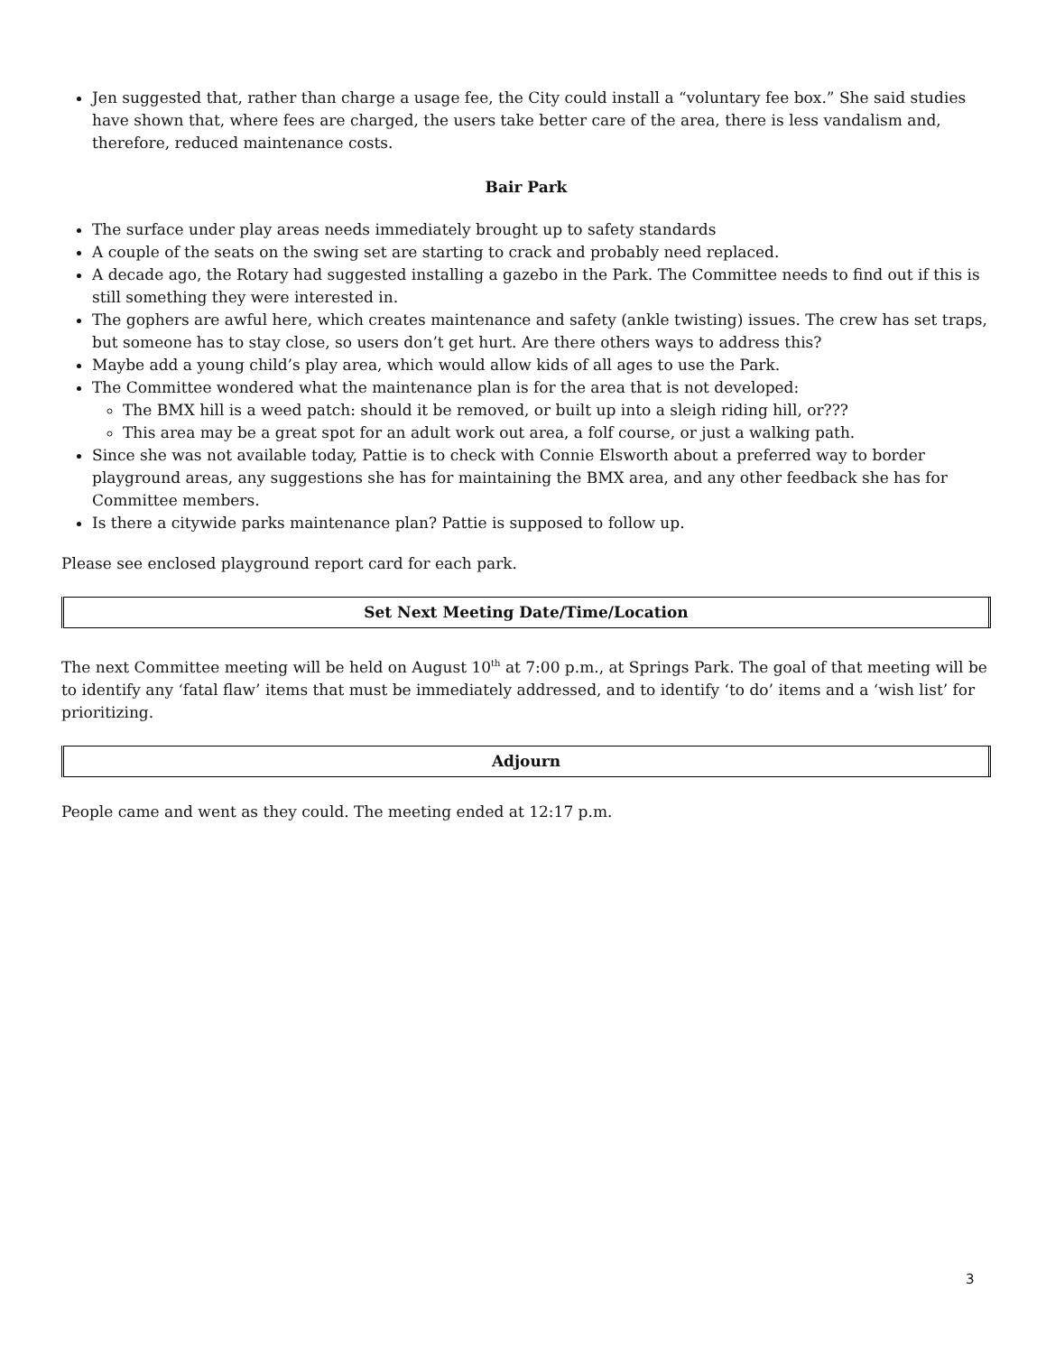Jen suggested that, rather than charge a usage fee, the City could install a “voluntary fee box.” She said studies have shown that, where fees are charged, the users take better care of the area, there is less vandalism and, therefore, reduced maintenance costs.
Bair Park
The surface under play areas needs immediately brought up to safety standards
A couple of the seats on the swing set are starting to crack and probably need replaced.
A decade ago, the Rotary had suggested installing a gazebo in the Park. The Committee needs to find out if this is still something they were interested in.
The gophers are awful here, which creates maintenance and safety (ankle twisting) issues. The crew has set traps, but someone has to stay close, so users don’t get hurt. Are there others ways to address this?
Maybe add a young child’s play area, which would allow kids of all ages to use the Park.
The Committee wondered what the maintenance plan is for the area that is not developed:
The BMX hill is a weed patch: should it be removed, or built up into a sleigh riding hill, or???
This area may be a great spot for an adult work out area, a folf course, or just a walking path.
Since she was not available today, Pattie is to check with Connie Elsworth about a preferred way to border playground areas, any suggestions she has for maintaining the BMX area, and any other feedback she has for Committee members.
Is there a citywide parks maintenance plan? Pattie is supposed to follow up.
Please see enclosed playground report card for each park.
Set Next Meeting Date/Time/Location
The next Committee meeting will be held on August 10<sup>th</sup> at 7:00 p.m., at Springs Park. The goal of that meeting will be to identify any ‘fatal flaw’ items that must be immediately addressed, and to identify ‘to do’ items and a ‘wish list’ for prioritizing.
Adjourn
People came and went as they could. The meeting ended at 12:17 p.m.
3